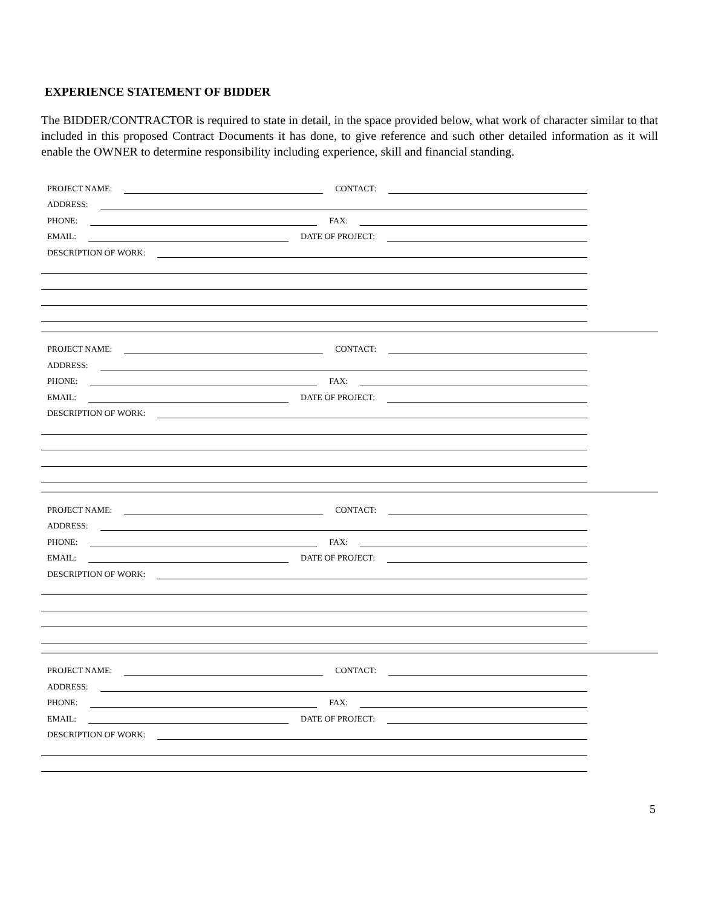EXPERIENCE STATEMENT OF BIDDER
The BIDDER/CONTRACTOR is required to state in detail, in the space provided below, what work of character similar to that included in this proposed Contract Documents it has done, to give reference and such other detailed information as it will enable the OWNER to determine responsibility including experience, skill and financial standing.
PROJECT NAME: CONTACT:
ADDRESS:
PHONE: FAX:
EMAIL: DATE OF PROJECT:
DESCRIPTION OF WORK:
PROJECT NAME: CONTACT:
ADDRESS:
PHONE: FAX:
EMAIL: DATE OF PROJECT:
DESCRIPTION OF WORK:
PROJECT NAME: CONTACT:
ADDRESS:
PHONE: FAX:
EMAIL: DATE OF PROJECT:
DESCRIPTION OF WORK:
PROJECT NAME: CONTACT:
ADDRESS:
PHONE: FAX:
EMAIL: DATE OF PROJECT:
DESCRIPTION OF WORK:
5